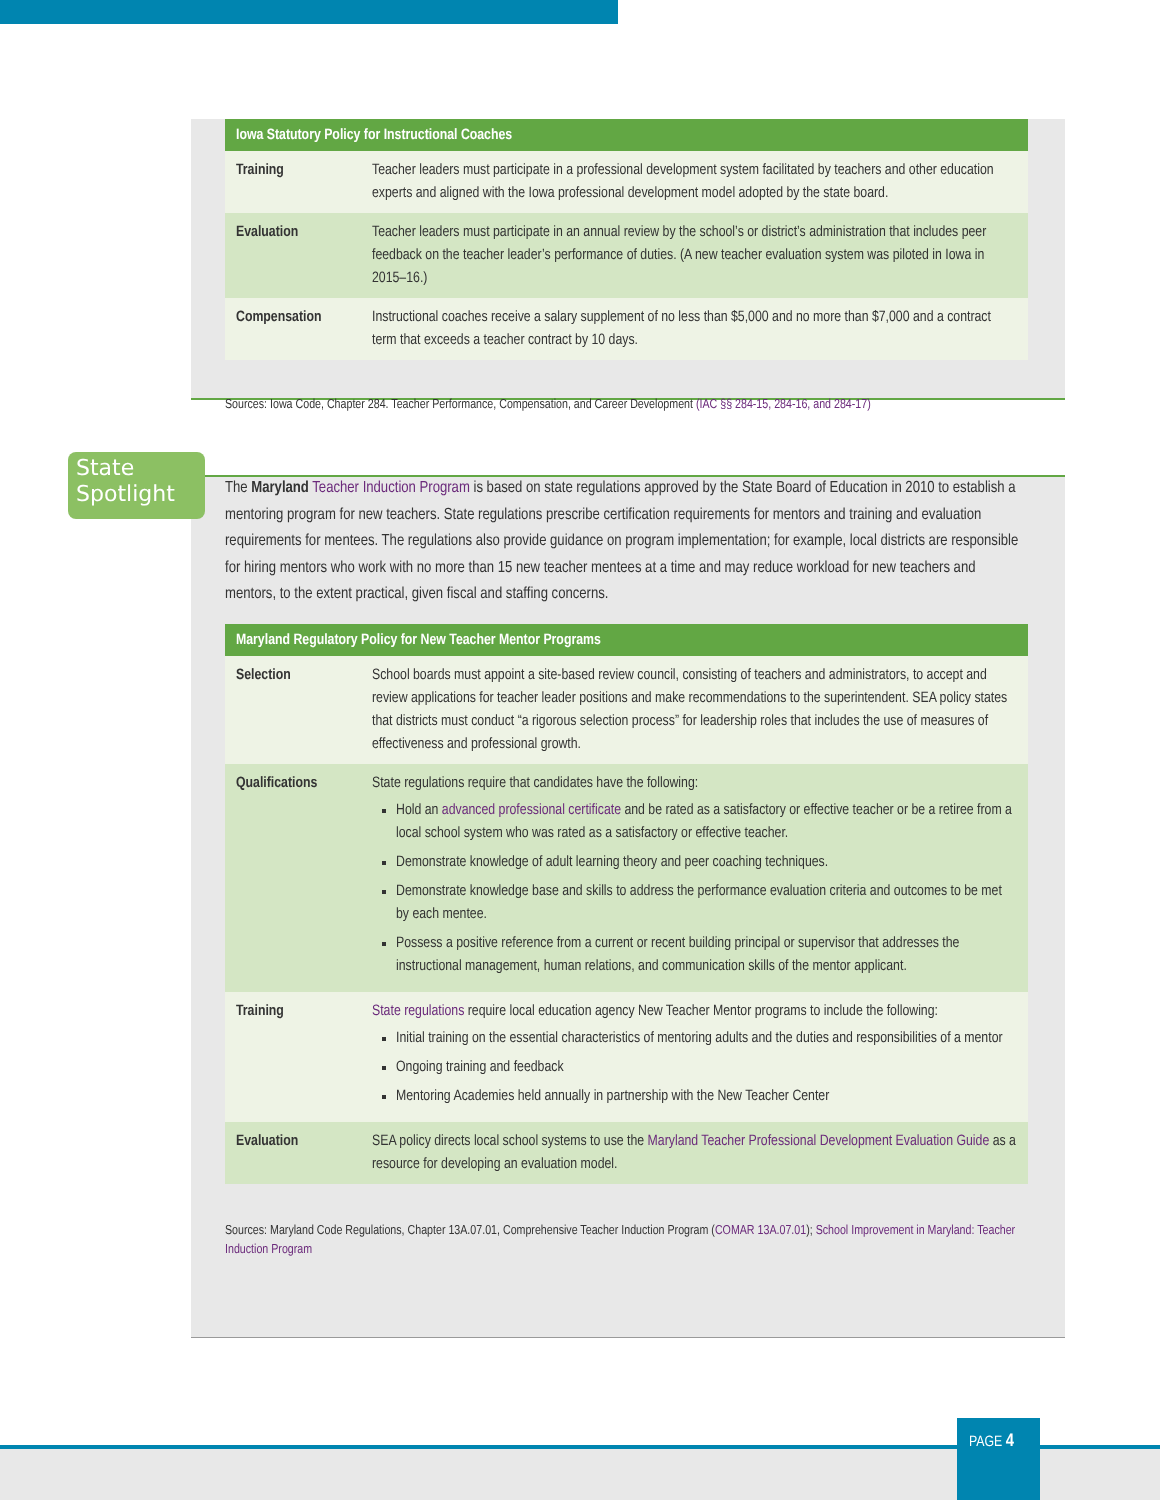State Spotlight
| Iowa Statutory Policy for Instructional Coaches | |
| --- | --- |
| Training | Teacher leaders must participate in a professional development system facilitated by teachers and other education experts and aligned with the Iowa professional development model adopted by the state board. |
| Evaluation | Teacher leaders must participate in an annual review by the school’s or district’s administration that includes peer feedback on the teacher leader’s performance of duties. (A new teacher evaluation system was piloted in Iowa in 2015–16.) |
| Compensation | Instructional coaches receive a salary supplement of no less than $5,000 and no more than $7,000 and a contract term that exceeds a teacher contract by 10 days. |
Sources: Iowa Code, Chapter 284. Teacher Performance, Compensation, and Career Development (IAC §§ 284-15, 284-16, and 284-17)
The Maryland Teacher Induction Program is based on state regulations approved by the State Board of Education in 2010 to establish a mentoring program for new teachers. State regulations prescribe certification requirements for mentors and training and evaluation requirements for mentees. The regulations also provide guidance on program implementation; for example, local districts are responsible for hiring mentors who work with no more than 15 new teacher mentees at a time and may reduce workload for new teachers and mentors, to the extent practical, given fiscal and staffing concerns.
| Maryland Regulatory Policy for New Teacher Mentor Programs | |
| --- | --- |
| Selection | School boards must appoint a site-based review council, consisting of teachers and administrators, to accept and review applications for teacher leader positions and make recommendations to the superintendent. SEA policy states that districts must conduct “a rigorous selection process” for leadership roles that includes the use of measures of effectiveness and professional growth. |
| Qualifications | State regulations require that candidates have the following: Hold an advanced professional certificate and be rated as a satisfactory or effective teacher or be a retiree from a local school system who was rated as a satisfactory or effective teacher. Demonstrate knowledge of adult learning theory and peer coaching techniques. Demonstrate knowledge base and skills to address the performance evaluation criteria and outcomes to be met by each mentee. Possess a positive reference from a current or recent building principal or supervisor that addresses the instructional management, human relations, and communication skills of the mentor applicant. |
| Training | State regulations require local education agency New Teacher Mentor programs to include the following: Initial training on the essential characteristics of mentoring adults and the duties and responsibilities of a mentor Ongoing training and feedback Mentoring Academies held annually in partnership with the New Teacher Center |
| Evaluation | SEA policy directs local school systems to use the Maryland Teacher Professional Development Evaluation Guide as a resource for developing an evaluation model. |
Sources: Maryland Code Regulations, Chapter 13A.07.01, Comprehensive Teacher Induction Program (COMAR 13A.07.01); School Improvement in Maryland: Teacher Induction Program
PAGE 4